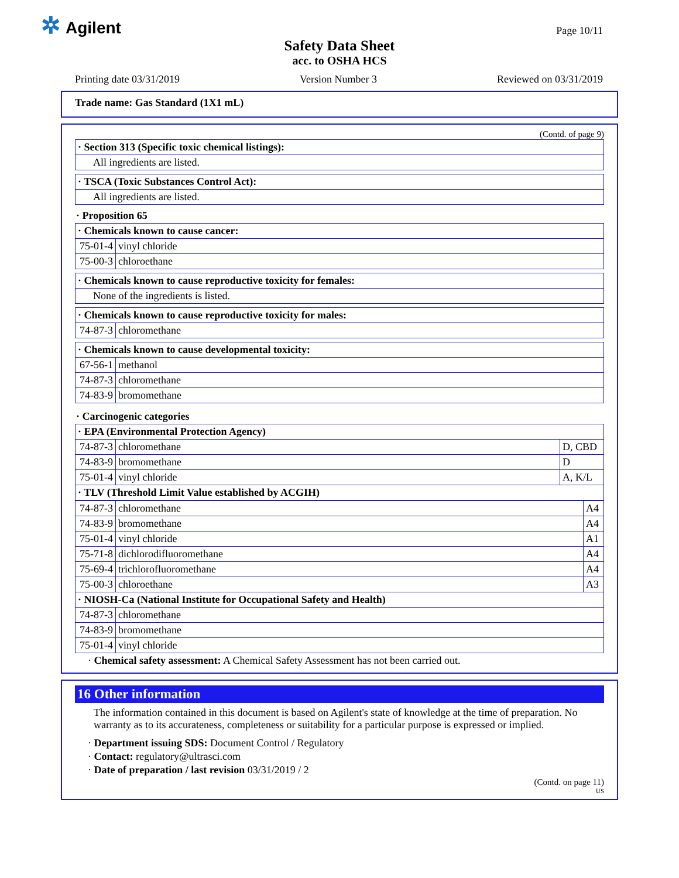✲ Agilent Page 10/11
Safety Data Sheet
acc. to OSHA HCS
Printing date 03/31/2019 Version Number 3 Reviewed on 03/31/2019
Trade name: Gas Standard (1X1 mL)
(Contd. of page 9)
| · Section 313 (Specific toxic chemical listings): |
| All ingredients are listed. |
| · TSCA (Toxic Substances Control Act): |
| All ingredients are listed. |
· Proposition 65
| · Chemicals known to cause cancer: | |
| 75-01-4 | vinyl chloride |
| 75-00-3 | chloroethane |
| · Chemicals known to cause reproductive toxicity for females: |
| None of the ingredients is listed. |
| · Chemicals known to cause reproductive toxicity for males: | |
| 74-87-3 | chloromethane |
| · Chemicals known to cause developmental toxicity: | |
| 67-56-1 | methanol |
| 74-87-3 | chloromethane |
| 74-83-9 | bromomethane |
· Carcinogenic categories
| · EPA (Environmental Protection Agency) | | |
| 74-87-3 | chloromethane | D, CBD |
| 74-83-9 | bromomethane | D |
| 75-01-4 | vinyl chloride | A, K/L |
| · TLV (Threshold Limit Value established by ACGIH) | | |
| 74-87-3 | chloromethane | A4 |
| 74-83-9 | bromomethane | A4 |
| 75-01-4 | vinyl chloride | A1 |
| 75-71-8 | dichlorodifluoromethane | A4 |
| 75-69-4 | trichlorofluoromethane | A4 |
| 75-00-3 | chloroethane | A3 |
| · NIOSH-Ca (National Institute for Occupational Safety and Health) | | |
| 74-87-3 | chloromethane | |
| 74-83-9 | bromomethane | |
| 75-01-4 | vinyl chloride | |
· Chemical safety assessment: A Chemical Safety Assessment has not been carried out.
16 Other information
The information contained in this document is based on Agilent's state of knowledge at the time of preparation. No warranty as to its accurateness, completeness or suitability for a particular purpose is expressed or implied.
· Department issuing SDS: Document Control / Regulatory
· Contact: regulatory@ultrasci.com
· Date of preparation / last revision 03/31/2019 / 2
(Contd. on page 11)
US